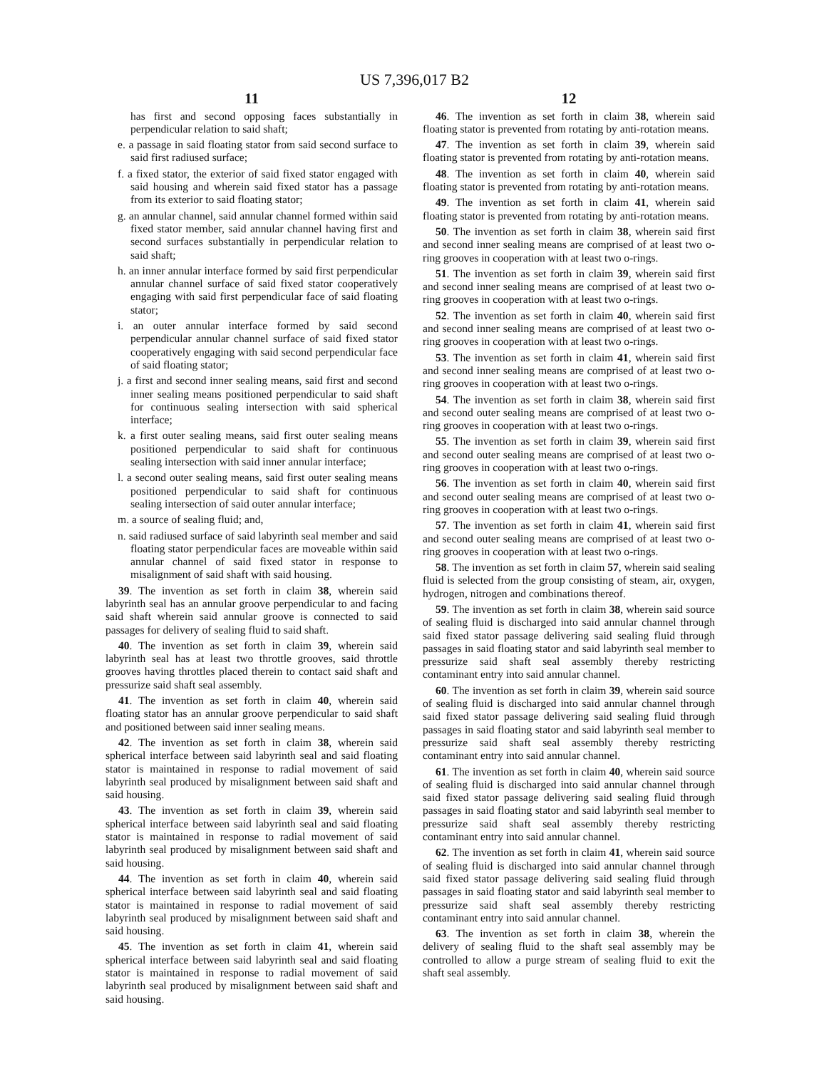US 7,396,017 B2
11
has first and second opposing faces substantially in perpendicular relation to said shaft;
e. a passage in said floating stator from said second surface to said first radiused surface;
f. a fixed stator, the exterior of said fixed stator engaged with said housing and wherein said fixed stator has a passage from its exterior to said floating stator;
g. an annular channel, said annular channel formed within said fixed stator member, said annular channel having first and second surfaces substantially in perpendicular relation to said shaft;
h. an inner annular interface formed by said first perpendicular annular channel surface of said fixed stator cooperatively engaging with said first perpendicular face of said floating stator;
i. an outer annular interface formed by said second perpendicular annular channel surface of said fixed stator cooperatively engaging with said second perpendicular face of said floating stator;
j. a first and second inner sealing means, said first and second inner sealing means positioned perpendicular to said shaft for continuous sealing intersection with said spherical interface;
k. a first outer sealing means, said first outer sealing means positioned perpendicular to said shaft for continuous sealing intersection with said inner annular interface;
l. a second outer sealing means, said first outer sealing means positioned perpendicular to said shaft for continuous sealing intersection of said outer annular interface;
m. a source of sealing fluid; and,
n. said radiused surface of said labyrinth seal member and said floating stator perpendicular faces are moveable within said annular channel of said fixed stator in response to misalignment of said shaft with said housing.
39. The invention as set forth in claim 38, wherein said labyrinth seal has an annular groove perpendicular to and facing said shaft wherein said annular groove is connected to said passages for delivery of sealing fluid to said shaft.
40. The invention as set forth in claim 39, wherein said labyrinth seal has at least two throttle grooves, said throttle grooves having throttles placed therein to contact said shaft and pressurize said shaft seal assembly.
41. The invention as set forth in claim 40, wherein said floating stator has an annular groove perpendicular to said shaft and positioned between said inner sealing means.
42. The invention as set forth in claim 38, wherein said spherical interface between said labyrinth seal and said floating stator is maintained in response to radial movement of said labyrinth seal produced by misalignment between said shaft and said housing.
43. The invention as set forth in claim 39, wherein said spherical interface between said labyrinth seal and said floating stator is maintained in response to radial movement of said labyrinth seal produced by misalignment between said shaft and said housing.
44. The invention as set forth in claim 40, wherein said spherical interface between said labyrinth seal and said floating stator is maintained in response to radial movement of said labyrinth seal produced by misalignment between said shaft and said housing.
45. The invention as set forth in claim 41, wherein said spherical interface between said labyrinth seal and said floating stator is maintained in response to radial movement of said labyrinth seal produced by misalignment between said shaft and said housing.
12
46. The invention as set forth in claim 38, wherein said floating stator is prevented from rotating by anti-rotation means.
47. The invention as set forth in claim 39, wherein said floating stator is prevented from rotating by anti-rotation means.
48. The invention as set forth in claim 40, wherein said floating stator is prevented from rotating by anti-rotation means.
49. The invention as set forth in claim 41, wherein said floating stator is prevented from rotating by anti-rotation means.
50. The invention as set forth in claim 38, wherein said first and second inner sealing means are comprised of at least two o-ring grooves in cooperation with at least two o-rings.
51. The invention as set forth in claim 39, wherein said first and second inner sealing means are comprised of at least two o-ring grooves in cooperation with at least two o-rings.
52. The invention as set forth in claim 40, wherein said first and second inner sealing means are comprised of at least two o-ring grooves in cooperation with at least two o-rings.
53. The invention as set forth in claim 41, wherein said first and second inner sealing means are comprised of at least two o-ring grooves in cooperation with at least two o-rings.
54. The invention as set forth in claim 38, wherein said first and second outer sealing means are comprised of at least two o-ring grooves in cooperation with at least two o-rings.
55. The invention as set forth in claim 39, wherein said first and second outer sealing means are comprised of at least two o-ring grooves in cooperation with at least two o-rings.
56. The invention as set forth in claim 40, wherein said first and second outer sealing means are comprised of at least two o-ring grooves in cooperation with at least two o-rings.
57. The invention as set forth in claim 41, wherein said first and second outer sealing means are comprised of at least two o-ring grooves in cooperation with at least two o-rings.
58. The invention as set forth in claim 57, wherein said sealing fluid is selected from the group consisting of steam, air, oxygen, hydrogen, nitrogen and combinations thereof.
59. The invention as set forth in claim 38, wherein said source of sealing fluid is discharged into said annular channel through said fixed stator passage delivering said sealing fluid through passages in said floating stator and said labyrinth seal member to pressurize said shaft seal assembly thereby restricting contaminant entry into said annular channel.
60. The invention as set forth in claim 39, wherein said source of sealing fluid is discharged into said annular channel through said fixed stator passage delivering said sealing fluid through passages in said floating stator and said labyrinth seal member to pressurize said shaft seal assembly thereby restricting contaminant entry into said annular channel.
61. The invention as set forth in claim 40, wherein said source of sealing fluid is discharged into said annular channel through said fixed stator passage delivering said sealing fluid through passages in said floating stator and said labyrinth seal member to pressurize said shaft seal assembly thereby restricting contaminant entry into said annular channel.
62. The invention as set forth in claim 41, wherein said source of sealing fluid is discharged into said annular channel through said fixed stator passage delivering said sealing fluid through passages in said floating stator and said labyrinth seal member to pressurize said shaft seal assembly thereby restricting contaminant entry into said annular channel.
63. The invention as set forth in claim 38, wherein the delivery of sealing fluid to the shaft seal assembly may be controlled to allow a purge stream of sealing fluid to exit the shaft seal assembly.